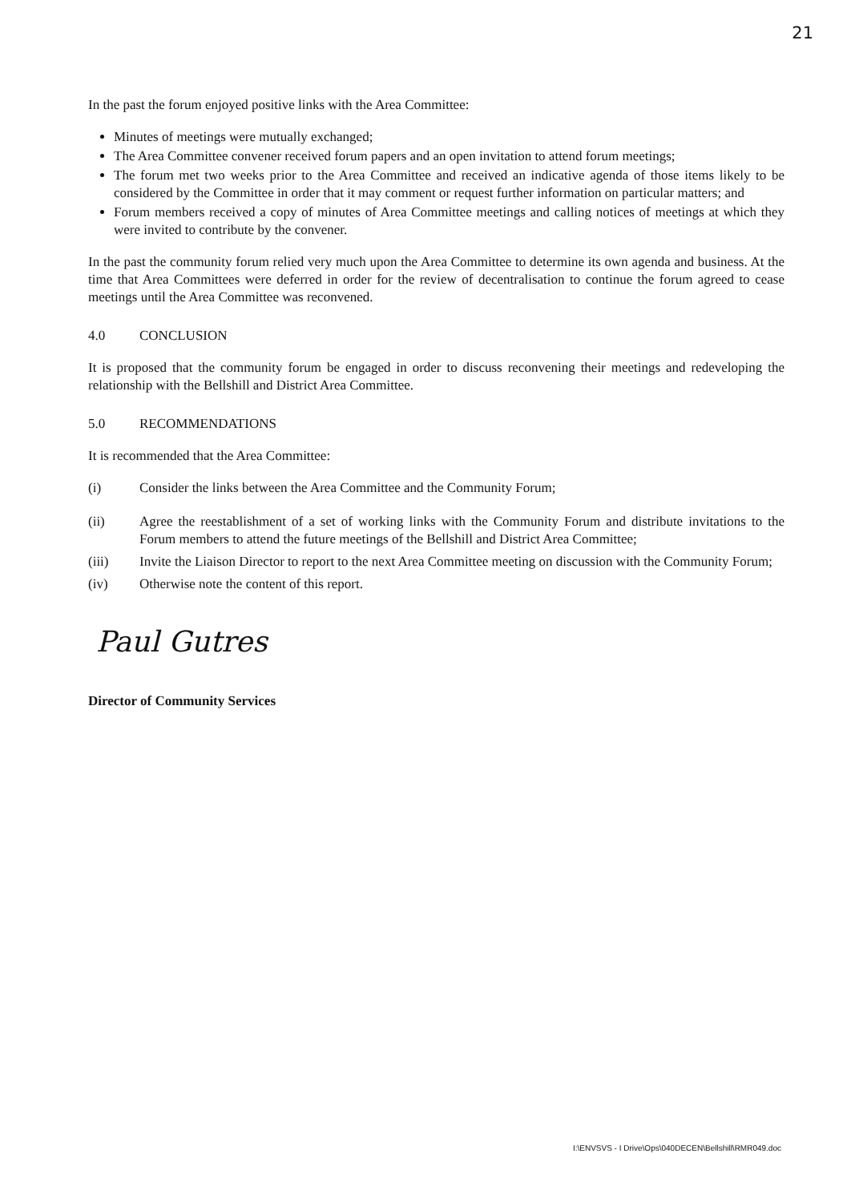21
In the past the forum enjoyed positive links with the Area Committee:
Minutes of meetings were mutually exchanged;
The Area Committee convener received forum papers and an open invitation to attend forum meetings;
The forum met two weeks prior to the Area Committee and received an indicative agenda of those items likely to be considered by the Committee in order that it may comment or request further information on particular matters; and
Forum members received a copy of minutes of Area Committee meetings and calling notices of meetings at which they were invited to contribute by the convener.
In the past the community forum relied very much upon the Area Committee to determine its own agenda and business. At the time that Area Committees were deferred in order for the review of decentralisation to continue the forum agreed to cease meetings until the Area Committee was reconvened.
4.0 CONCLUSION
It is proposed that the community forum be engaged in order to discuss reconvening their meetings and redeveloping the relationship with the Bellshill and District Area Committee.
5.0 RECOMMENDATIONS
It is recommended that the Area Committee:
(i) Consider the links between the Area Committee and the Community Forum;
(ii) Agree the reestablishment of a set of working links with the Community Forum and distribute invitations to the Forum members to attend the future meetings of the Bellshill and District Area Committee;
(iii) Invite the Liaison Director to report to the next Area Committee meeting on discussion with the Community Forum;
(iv) Otherwise note the content of this report.
Paul Gutres
Director of Community Services
I:\ENVSVS - I Drive\Ops\040DECEN\Bellshill\RMR049.doc